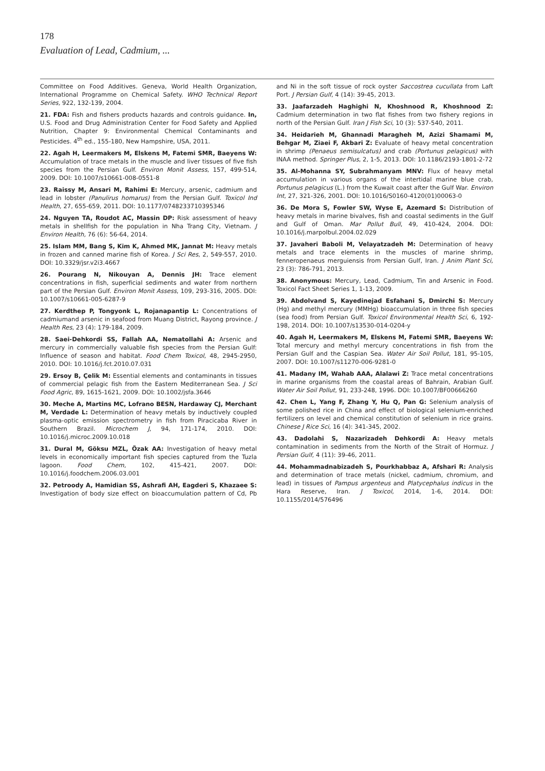178
Evaluation of Lead, Cadmium, ...
Committee on Food Additives. Geneva, World Health Organization, International Programme on Chemical Safety. WHO Technical Report Series, 922, 132-139, 2004.
21. FDA: Fish and fishers products hazards and controls guidance. In, U.S. Food and Drug Administration Center for Food Safety and Applied Nutrition, Chapter 9: Environmental Chemical Contaminants and Pesticides. 4<sup>th</sup> ed., 155-180, New Hampshire, USA, 2011.
22. Agah H, Leermakers M, Elskens M, Fatemi SMR, Baeyens W: Accumulation of trace metals in the muscle and liver tissues of five fish species from the Persian Gulf. Environ Monit Assess, 157, 499-514, 2009. DOI: 10.1007/s10661-008-0551-8
23. Raissy M, Ansari M, Rahimi E: Mercury, arsenic, cadmium and lead in lobster (Panulirus homarus) from the Persian Gulf. Toxicol Ind Health, 27, 655-659, 2011. DOI: 10.1177/0748233710395346
24. Nguyen TA, Roudot AC, Massin DP: Risk assessment of heavy metals in shellfish for the population in Nha Trang City, Vietnam. J Environ Health, 76 (6): 56-64, 2014.
25. Islam MM, Bang S, Kim K, Ahmed MK, Jannat M: Heavy metals in frozen and canned marine fish of Korea. J Sci Res, 2, 549-557, 2010. DOI: 10.3329/jsr.v2i3.4667
26. Pourang N, Nikouyan A, Dennis JH: Trace element concentrations in fish, superficial sediments and water from northern part of the Persian Gulf. Environ Monit Assess, 109, 293-316, 2005. DOI: 10.1007/s10661-005-6287-9
27. Kerdthep P, Tongyonk L, Rojanapantip L: Concentrations of cadmiumand arsenic in seafood from Muang District, Rayong province. J Health Res, 23 (4): 179-184, 2009.
28. Saei-Dehkordi SS, Fallah AA, Nematollahi A: Arsenic and mercury in commercially valuable fish species from the Persian Gulf: Influence of season and habitat. Food Chem Toxicol, 48, 2945-2950, 2010. DOI: 10.1016/j.fct.2010.07.031
29. Ersoy B, Çelik M: Essential elements and contaminants in tissues of commercial pelagic fish from the Eastern Mediterranean Sea. J Sci Food Agric, 89, 1615-1621, 2009. DOI: 10.1002/jsfa.3646
30. Meche A, Martins MC, Lofrano BESN, Hardaway CJ, Merchant M, Verdade L: Determination of heavy metals by inductively coupled plasma-optic emission spectrometry in fish from Piracicaba River in Southern Brazil. Microchem J, 94, 171-174, 2010. DOI: 10.1016/j.microc.2009.10.018
31. Dural M, Göksu MZL, Özak AA: Investigation of heavy metal levels in economically important fish species captured from the Tuzla lagoon. Food Chem, 102, 415-421, 2007. DOI: 10.1016/j.foodchem.2006.03.001
32. Petroody A, Hamidian SS, Ashrafi AH, Eagderi S, Khazaee S: Investigation of body size effect on bioaccumulation pattern of Cd, Pb and Ni in the soft tissue of rock oyster Saccostrea cucullata from Laft Port. J Persian Gulf, 4 (14): 39-45, 2013.
33. Jaafarzadeh Haghighi N, Khoshnood R, Khoshnood Z: Cadmium determination in two flat fishes from two fishery regions in north of the Persian Gulf. Iran J Fish Sci, 10 (3): 537-540, 2011.
34. Heidarieh M, Ghannadi Maragheh M, Azizi Shamami M, Behgar M, Ziaei F, Akbari Z: Evaluate of heavy metal concentration in shrimp (Penaeus semisulcatus) and crab (Portunus pelagicus) with INAA method. Springer Plus, 2, 1-5, 2013. DOI: 10.1186/2193-1801-2-72
35. Al-Mohanna SY, Subrahmanyam MNV: Flux of heavy metal accumulation in various organs of the intertidal marine blue crab, Portunus pelagicus (L.) from the Kuwait coast after the Gulf War. Environ Int, 27, 321-326, 2001. DOI: 10.1016/S0160-4120(01)00063-0
36. De Mora S, Fowler SW, Wyse E, Azemard S: Distribution of heavy metals in marine bivalves, fish and coastal sediments in the Gulf and Gulf of Oman. Mar Pollut Bull, 49, 410-424, 2004. DOI: 10.1016/j.marpolbul.2004.02.029
37. Javaheri Baboli M, Velayatzadeh M: Determination of heavy metals and trace elements in the muscles of marine shrimp, fenneropenaeus merguiensis from Persian Gulf, Iran. J Anim Plant Sci, 23 (3): 786-791, 2013.
38. Anonymous: Mercury, Lead, Cadmium, Tin and Arsenic in Food. Toxicol Fact Sheet Series 1, 1-13, 2009.
39. Abdolvand S, Kayedinejad Esfahani S, Dmirchi S: Mercury (Hg) and methyl mercury (MMHg) bioaccumulation in three fish species (sea food) from Persian Gulf. Toxicol Environmental Health Sci, 6, 192-198, 2014. DOI: 10.1007/s13530-014-0204-y
40. Agah H, Leermakers M, Elskens M, Fatemi SMR, Baeyens W: Total mercury and methyl mercury concentrations in fish from the Persian Gulf and the Caspian Sea. Water Air Soil Pollut, 181, 95-105, 2007. DOI: 10.1007/s11270-006-9281-0
41. Madany IM, Wahab AAA, Alalawi Z: Trace metal concentrations in marine organisms from the coastal areas of Bahrain, Arabian Gulf. Water Air Soil Pollut, 91, 233-248, 1996. DOI: 10.1007/BF00666260
42. Chen L, Yang F, Zhang Y, Hu Q, Pan G: Selenium analysis of some polished rice in China and effect of biological selenium-enriched fertilizers on level and chemical constitution of selenium in rice grains. Chinese J Rice Sci, 16 (4): 341-345, 2002.
43. Dadolahi S, Nazarizadeh Dehkordi A: Heavy metals contamination in sediments from the North of the Strait of Hormuz. J Persian Gulf, 4 (11): 39-46, 2011.
44. Mohammadnabizadeh S, Pourkhabbaz A, Afshari R: Analysis and determination of trace metals (nickel, cadmium, chromium, and lead) in tissues of Pampus argenteus and Platycephalus indicus in the Hara Reserve, Iran. J Toxicol, 2014, 1-6, 2014. DOI: 10.1155/2014/576496